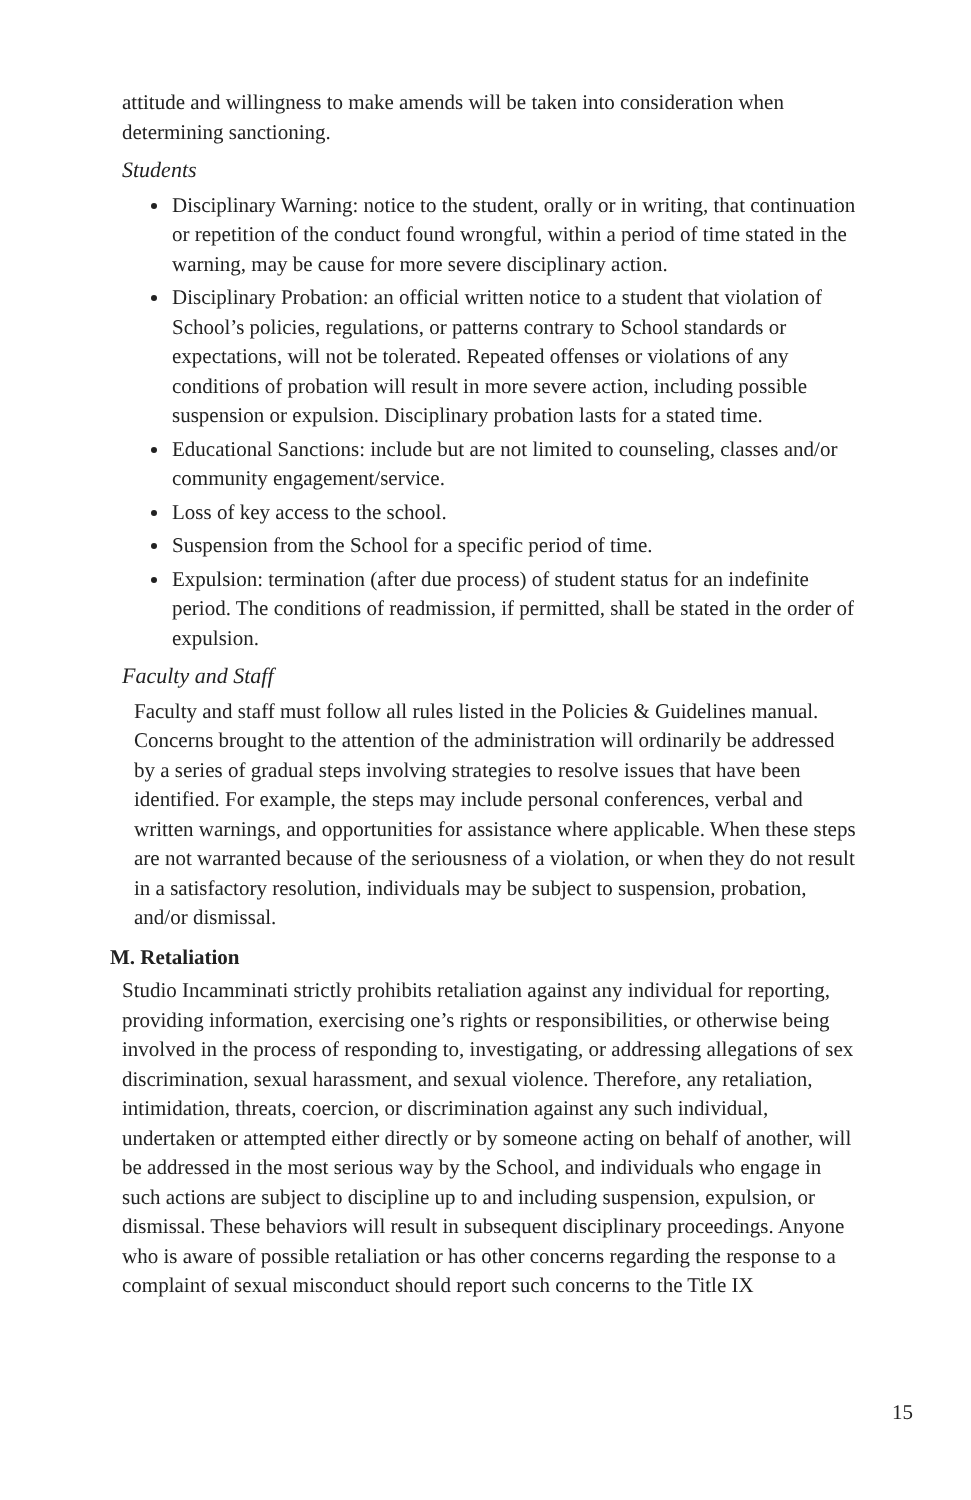attitude and willingness to make amends will be taken into consideration when determining sanctioning.
Students
Disciplinary Warning: notice to the student, orally or in writing, that continuation or repetition of the conduct found wrongful, within a period of time stated in the warning, may be cause for more severe disciplinary action.
Disciplinary Probation: an official written notice to a student that violation of School’s policies, regulations, or patterns contrary to School standards or expectations, will not be tolerated. Repeated offenses or violations of any conditions of probation will result in more severe action, including possible suspension or expulsion. Disciplinary probation lasts for a stated time.
Educational Sanctions: include but are not limited to counseling, classes and/or community engagement/service.
Loss of key access to the school.
Suspension from the School for a specific period of time.
Expulsion: termination (after due process) of student status for an indefinite period. The conditions of readmission, if permitted, shall be stated in the order of expulsion.
Faculty and Staff
Faculty and staff must follow all rules listed in the Policies & Guidelines manual. Concerns brought to the attention of the administration will ordinarily be addressed by a series of gradual steps involving strategies to resolve issues that have been identified. For example, the steps may include personal conferences, verbal and written warnings, and opportunities for assistance where applicable. When these steps are not warranted because of the seriousness of a violation, or when they do not result in a satisfactory resolution, individuals may be subject to suspension, probation, and/or dismissal.
M. Retaliation
Studio Incamminati strictly prohibits retaliation against any individual for reporting, providing information, exercising one’s rights or responsibilities, or otherwise being involved in the process of responding to, investigating, or addressing allegations of sex discrimination, sexual harassment, and sexual violence. Therefore, any retaliation, intimidation, threats, coercion, or discrimination against any such individual, undertaken or attempted either directly or by someone acting on behalf of another, will be addressed in the most serious way by the School, and individuals who engage in such actions are subject to discipline up to and including suspension, expulsion, or dismissal. These behaviors will result in subsequent disciplinary proceedings. Anyone who is aware of possible retaliation or has other concerns regarding the response to a complaint of sexual misconduct should report such concerns to the Title IX
15